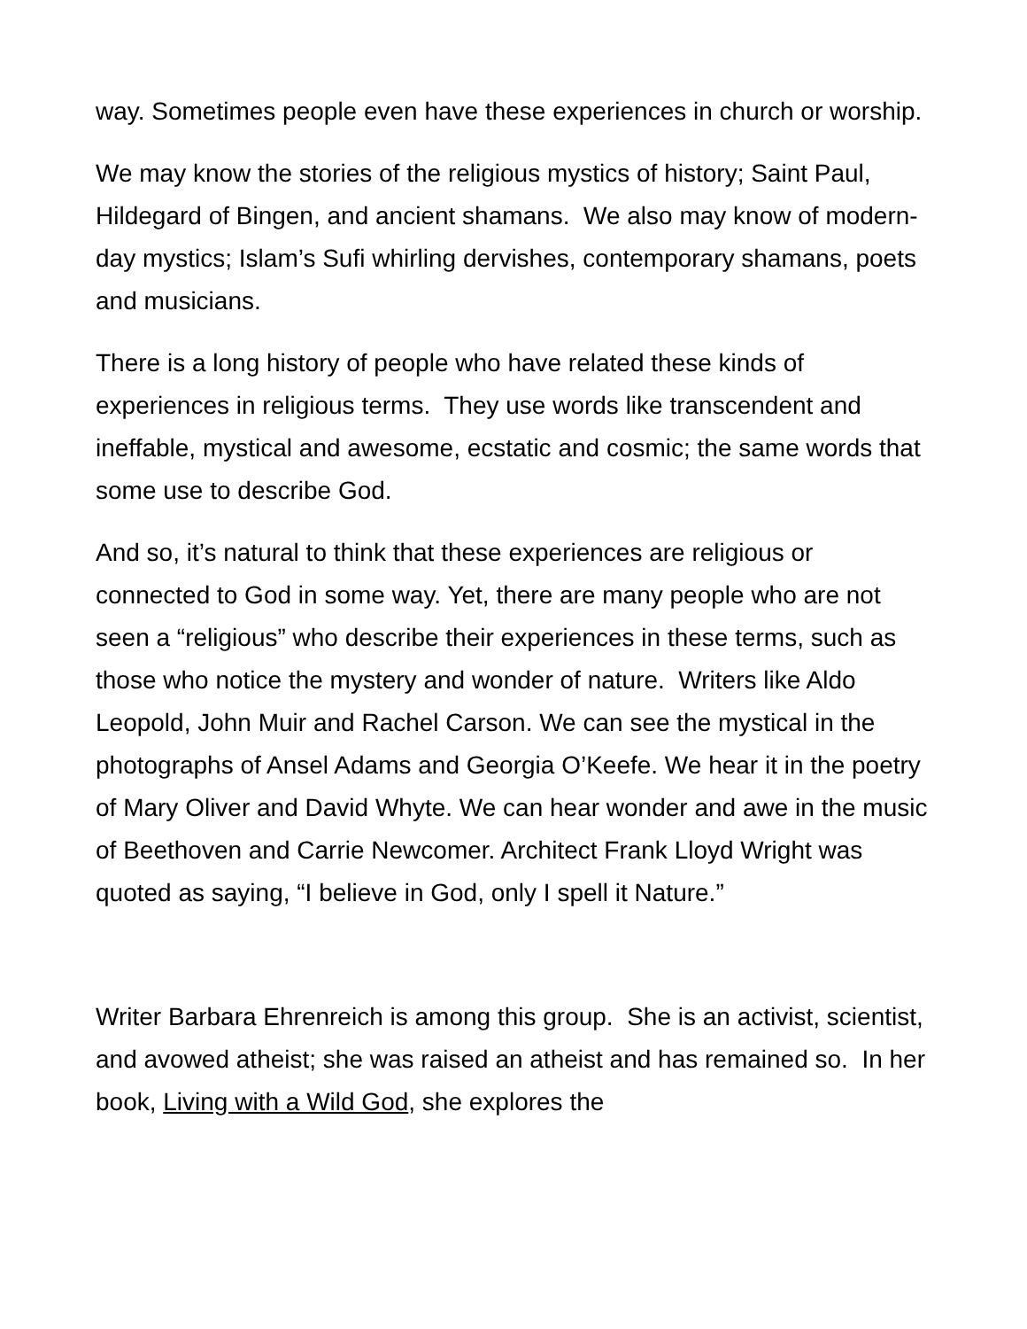way. Sometimes people even have these experiences in church or worship.
We may know the stories of the religious mystics of history; Saint Paul, Hildegard of Bingen, and ancient shamans. We also may know of modern-day mystics; Islam’s Sufi whirling dervishes, contemporary shamans, poets and musicians.
There is a long history of people who have related these kinds of experiences in religious terms. They use words like transcendent and ineffable, mystical and awesome, ecstatic and cosmic; the same words that some use to describe God.
And so, it’s natural to think that these experiences are religious or connected to God in some way. Yet, there are many people who are not seen a “religious” who describe their experiences in these terms, such as those who notice the mystery and wonder of nature. Writers like Aldo Leopold, John Muir and Rachel Carson. We can see the mystical in the photographs of Ansel Adams and Georgia O’Keefe. We hear it in the poetry of Mary Oliver and David Whyte. We can hear wonder and awe in the music of Beethoven and Carrie Newcomer. Architect Frank Lloyd Wright was quoted as saying, “I believe in God, only I spell it Nature.”
Writer Barbara Ehrenreich is among this group. She is an activist, scientist, and avowed atheist; she was raised an atheist and has remained so. In her book, Living with a Wild God, she explores the